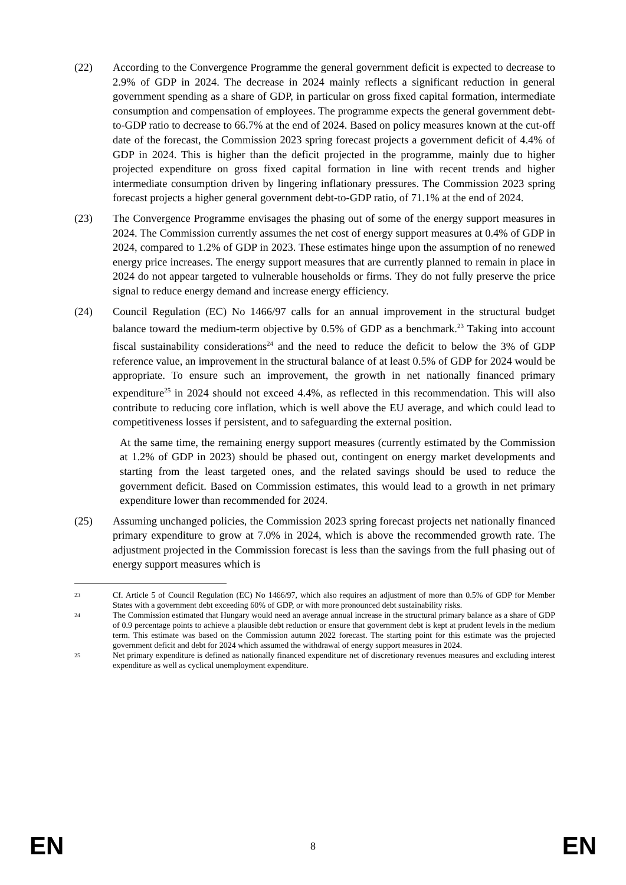(22) According to the Convergence Programme the general government deficit is expected to decrease to 2.9% of GDP in 2024. The decrease in 2024 mainly reflects a significant reduction in general government spending as a share of GDP, in particular on gross fixed capital formation, intermediate consumption and compensation of employees. The programme expects the general government debt-to-GDP ratio to decrease to 66.7% at the end of 2024. Based on policy measures known at the cut-off date of the forecast, the Commission 2023 spring forecast projects a government deficit of 4.4% of GDP in 2024. This is higher than the deficit projected in the programme, mainly due to higher projected expenditure on gross fixed capital formation in line with recent trends and higher intermediate consumption driven by lingering inflationary pressures. The Commission 2023 spring forecast projects a higher general government debt-to-GDP ratio, of 71.1% at the end of 2024.
(23) The Convergence Programme envisages the phasing out of some of the energy support measures in 2024. The Commission currently assumes the net cost of energy support measures at 0.4% of GDP in 2024, compared to 1.2% of GDP in 2023. These estimates hinge upon the assumption of no renewed energy price increases. The energy support measures that are currently planned to remain in place in 2024 do not appear targeted to vulnerable households or firms. They do not fully preserve the price signal to reduce energy demand and increase energy efficiency.
(24) Council Regulation (EC) No 1466/97 calls for an annual improvement in the structural budget balance toward the medium-term objective by 0.5% of GDP as a benchmark.<sup>23</sup> Taking into account fiscal sustainability considerations<sup>24</sup> and the need to reduce the deficit to below the 3% of GDP reference value, an improvement in the structural balance of at least 0.5% of GDP for 2024 would be appropriate. To ensure such an improvement, the growth in net nationally financed primary expenditure<sup>25</sup> in 2024 should not exceed 4.4%, as reflected in this recommendation. This will also contribute to reducing core inflation, which is well above the EU average, and which could lead to competitiveness losses if persistent, and to safeguarding the external position.
At the same time, the remaining energy support measures (currently estimated by the Commission at 1.2% of GDP in 2023) should be phased out, contingent on energy market developments and starting from the least targeted ones, and the related savings should be used to reduce the government deficit. Based on Commission estimates, this would lead to a growth in net primary expenditure lower than recommended for 2024.
(25) Assuming unchanged policies, the Commission 2023 spring forecast projects net nationally financed primary expenditure to grow at 7.0% in 2024, which is above the recommended growth rate. The adjustment projected in the Commission forecast is less than the savings from the full phasing out of energy support measures which is
23
Cf. Article 5 of Council Regulation (EC) No 1466/97, which also requires an adjustment of more than 0.5% of GDP for Member States with a government debt exceeding 60% of GDP, or with more pronounced debt sustainability risks.
24
The Commission estimated that Hungary would need an average annual increase in the structural primary balance as a share of GDP of 0.9 percentage points to achieve a plausible debt reduction or ensure that government debt is kept at prudent levels in the medium term. This estimate was based on the Commission autumn 2022 forecast. The starting point for this estimate was the projected government deficit and debt for 2024 which assumed the withdrawal of energy support measures in 2024.
25
Net primary expenditure is defined as nationally financed expenditure net of discretionary revenues measures and excluding interest expenditure as well as cyclical unemployment expenditure.
EN 8 EN